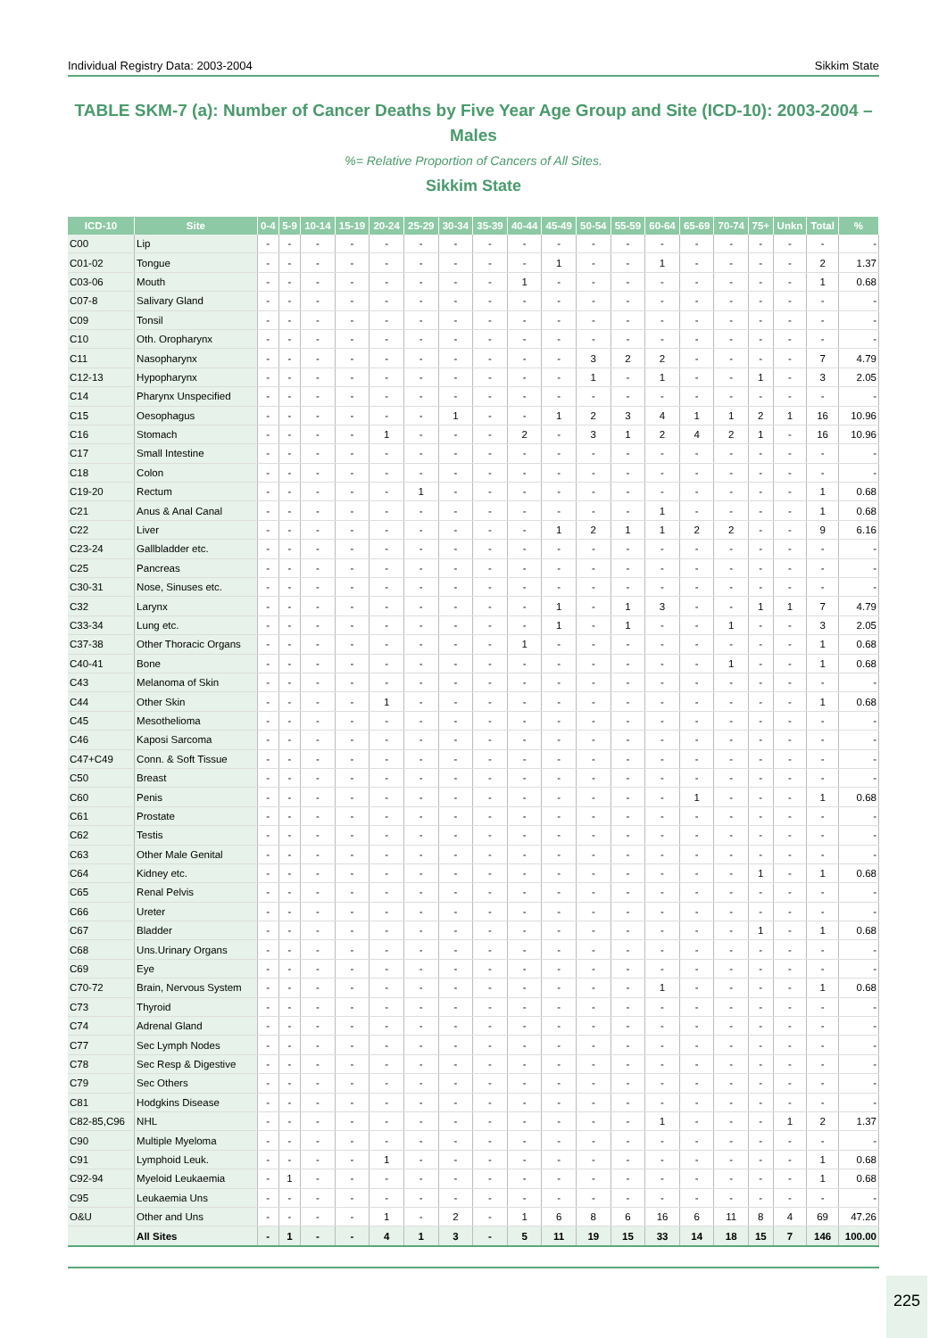Individual Registry Data: 2003-2004 Sikkim State
TABLE SKM-7 (a): Number of Cancer Deaths by Five Year Age Group and Site (ICD-10): 2003-2004 – Males
%= Relative Proportion of Cancers of All Sites.
Sikkim State
| ICD-10 | Site | 0-4 | 5-9 | 10-14 | 15-19 | 20-24 | 25-29 | 30-34 | 35-39 | 40-44 | 45-49 | 50-54 | 55-59 | 60-64 | 65-69 | 70-74 | 75+ | Unkn | Total | % |
| --- | --- | --- | --- | --- | --- | --- | --- | --- | --- | --- | --- | --- | --- | --- | --- | --- | --- | --- | --- | --- |
| C00 | Lip | - | - | - | - | - | - | - | - | - | - | - | - | - | - | - | - | - | - | - |
| C01-02 | Tongue | - | - | - | - | - | - | - | - | - | 1 | - | - | 1 | - | - | - | - | 2 | 1.37 |
| C03-06 | Mouth | - | - | - | - | - | - | - | - | 1 | - | - | - | - | - | - | - | - | 1 | 0.68 |
| C07-8 | Salivary Gland | - | - | - | - | - | - | - | - | - | - | - | - | - | - | - | - | - | - | - |
| C09 | Tonsil | - | - | - | - | - | - | - | - | - | - | - | - | - | - | - | - | - | - | - |
| C10 | Oth. Oropharynx | - | - | - | - | - | - | - | - | - | - | - | - | - | - | - | - | - | - | - |
| C11 | Nasopharynx | - | - | - | - | - | - | - | - | - | - | 3 | 2 | 2 | - | - | - | - | 7 | 4.79 |
| C12-13 | Hypopharynx | - | - | - | - | - | - | - | - | - | - | 1 | - | 1 | - | - | 1 | - | 3 | 2.05 |
| C14 | Pharynx Unspecified | - | - | - | - | - | - | - | - | - | - | - | - | - | - | - | - | - | - | - |
| C15 | Oesophagus | - | - | - | - | - | - | 1 | - | - | 1 | 2 | 3 | 4 | 1 | 1 | 2 | 1 | 16 | 10.96 |
| C16 | Stomach | - | - | - | - | 1 | - | - | - | 2 | - | 3 | 1 | 2 | 4 | 2 | 1 | - | 16 | 10.96 |
| C17 | Small Intestine | - | - | - | - | - | - | - | - | - | - | - | - | - | - | - | - | - | - | - |
| C18 | Colon | - | - | - | - | - | - | - | - | - | - | - | - | - | - | - | - | - | - | - |
| C19-20 | Rectum | - | - | - | - | - | 1 | - | - | - | - | - | - | - | - | - | - | - | 1 | 0.68 |
| C21 | Anus & Anal Canal | - | - | - | - | - | - | - | - | - | - | - | - | 1 | - | - | - | - | 1 | 0.68 |
| C22 | Liver | - | - | - | - | - | - | - | - | - | 1 | 2 | 1 | 1 | 2 | 2 | - | - | 9 | 6.16 |
| C23-24 | Gallbladder etc. | - | - | - | - | - | - | - | - | - | - | - | - | - | - | - | - | - | - | - |
| C25 | Pancreas | - | - | - | - | - | - | - | - | - | - | - | - | - | - | - | - | - | - | - |
| C30-31 | Nose, Sinuses etc. | - | - | - | - | - | - | - | - | - | - | - | - | - | - | - | - | - | - | - |
| C32 | Larynx | - | - | - | - | - | - | - | - | - | 1 | - | 1 | 3 | - | - | 1 | 1 | 7 | 4.79 |
| C33-34 | Lung etc. | - | - | - | - | - | - | - | - | - | 1 | - | 1 | - | - | 1 | - | - | 3 | 2.05 |
| C37-38 | Other Thoracic Organs | - | - | - | - | - | - | - | - | 1 | - | - | - | - | - | - | - | - | 1 | 0.68 |
| C40-41 | Bone | - | - | - | - | - | - | - | - | - | - | - | - | - | - | 1 | - | - | 1 | 0.68 |
| C43 | Melanoma of Skin | - | - | - | - | - | - | - | - | - | - | - | - | - | - | - | - | - | - | - |
| C44 | Other Skin | - | - | - | - | 1 | - | - | - | - | - | - | - | - | - | - | - | - | 1 | 0.68 |
| C45 | Mesothelioma | - | - | - | - | - | - | - | - | - | - | - | - | - | - | - | - | - | - | - |
| C46 | Kaposi Sarcoma | - | - | - | - | - | - | - | - | - | - | - | - | - | - | - | - | - | - | - |
| C47+C49 | Conn. & Soft Tissue | - | - | - | - | - | - | - | - | - | - | - | - | - | - | - | - | - | - | - |
| C50 | Breast | - | - | - | - | - | - | - | - | - | - | - | - | - | - | - | - | - | - | - |
| C60 | Penis | - | - | - | - | - | - | - | - | - | - | - | - | - | 1 | - | - | - | 1 | 0.68 |
| C61 | Prostate | - | - | - | - | - | - | - | - | - | - | - | - | - | - | - | - | - | - | - |
| C62 | Testis | - | - | - | - | - | - | - | - | - | - | - | - | - | - | - | - | - | - | - |
| C63 | Other Male Genital | - | - | - | - | - | - | - | - | - | - | - | - | - | - | - | - | - | - | - |
| C64 | Kidney etc. | - | - | - | - | - | - | - | - | - | - | - | - | - | - | - | 1 | - | 1 | 0.68 |
| C65 | Renal Pelvis | - | - | - | - | - | - | - | - | - | - | - | - | - | - | - | - | - | - | - |
| C66 | Ureter | - | - | - | - | - | - | - | - | - | - | - | - | - | - | - | - | - | - | - |
| C67 | Bladder | - | - | - | - | - | - | - | - | - | - | - | - | - | - | - | 1 | - | 1 | 0.68 |
| C68 | Uns.Urinary Organs | - | - | - | - | - | - | - | - | - | - | - | - | - | - | - | - | - | - | - |
| C69 | Eye | - | - | - | - | - | - | - | - | - | - | - | - | - | - | - | - | - | - | - |
| C70-72 | Brain, Nervous System | - | - | - | - | - | - | - | - | - | - | - | - | 1 | - | - | - | - | 1 | 0.68 |
| C73 | Thyroid | - | - | - | - | - | - | - | - | - | - | - | - | - | - | - | - | - | - | - |
| C74 | Adrenal Gland | - | - | - | - | - | - | - | - | - | - | - | - | - | - | - | - | - | - | - |
| C77 | Sec Lymph Nodes | - | - | - | - | - | - | - | - | - | - | - | - | - | - | - | - | - | - | - |
| C78 | Sec Resp & Digestive | - | - | - | - | - | - | - | - | - | - | - | - | - | - | - | - | - | - | - |
| C79 | Sec Others | - | - | - | - | - | - | - | - | - | - | - | - | - | - | - | - | - | - | - |
| C81 | Hodgkins Disease | - | - | - | - | - | - | - | - | - | - | - | - | - | - | - | - | - | - | - |
| C82-85,C96 | NHL | - | - | - | - | - | - | - | - | - | - | - | - | 1 | - | - | - | 1 | 2 | 1.37 |
| C90 | Multiple Myeloma | - | - | - | - | - | - | - | - | - | - | - | - | - | - | - | - | - | - | - |
| C91 | Lymphoid Leuk. | - | - | - | - | 1 | - | - | - | - | - | - | - | - | - | - | - | - | 1 | 0.68 |
| C92-94 | Myeloid Leukaemia | - | 1 | - | - | - | - | - | - | - | - | - | - | - | - | - | - | - | 1 | 0.68 |
| C95 | Leukaemia Uns | - | - | - | - | - | - | - | - | - | - | - | - | - | - | - | - | - | - | - |
| O&U | Other and Uns | - | - | - | - | 1 | - | 2 | - | 1 | 6 | 8 | 6 | 16 | 6 | 11 | 8 | 4 | 69 | 47.26 |
| | All Sites | - | 1 | - | - | 4 | 1 | 3 | - | 5 | 11 | 19 | 15 | 33 | 14 | 18 | 15 | 7 | 146 | 100.00 |
225